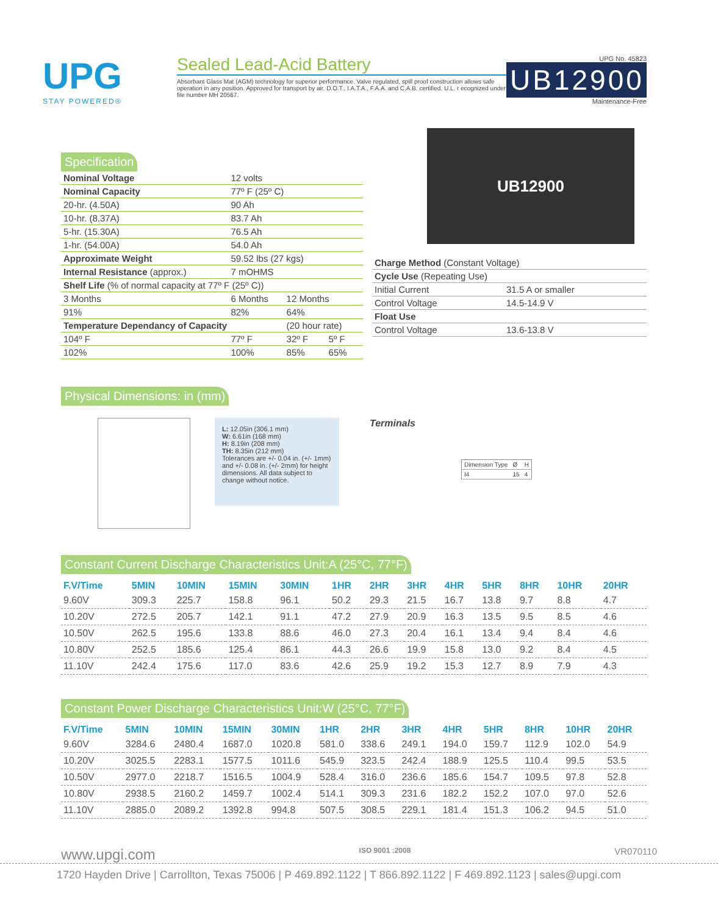UPG
STAY POWERED®
Sealed Lead-Acid Battery
Absorbant Glass Mat (AGM) technology for superior performance. Valve regulated, spill proof construction allows safe operation in any position. Approved for transport by air. D.O.T., I.A.T.A., F.A.A. and C.A.B. certified. U.L. r ecognized under file number MH 20567.
UPG No. 45823
UB12900
Maintenance-Free
Specification
| Nominal Voltage | 12 volts | | |
| Nominal Capacity | 77º F (25º C) | | |
| 20-hr. (4.50A) | 90 Ah | | |
| 10-hr. (8.37A) | 83.7 Ah | | |
| 5-hr. (15.30A) | 76.5 Ah | | |
| 1-hr. (54.00A) | 54.0 Ah | | |
| Approximate Weight | 59.52 lbs (27 kgs) | | |
| Internal Resistance (approx.) | 7 mOHMS | | |
| Shelf Life (% of normal capacity at 77º F (25º C)) | | | |
| 3 Months | 6 Months | 12 Months | |
| 91% | 82% | 64% | |
| Temperature Dependancy of Capacity | | (20 hour rate) | |
| 104º F | 77º F | 32º F | 5º F |
| 102% | 100% | 85% | 65% |
UB12900
| Charge Method (Constant Voltage) | |
| Cycle Use (Repeating Use) | |
| Initial Current | 31.5 A or smaller |
| Control Voltage | 14.5-14.9 V |
| Float Use | |
| Control Voltage | 13.6-13.8 V |
Physical Dimensions: in (mm)
L: 12.05in (306.1 mm)
W: 6.61in (168 mm)
H: 8.19in (208 mm)
TH: 8.35in (212 mm)
Tolerances are +/- 0.04 in. (+/- 1mm) and +/- 0.08 in. (+/- 2mm) for height dimensions. All data subject to change without notice.
Terminals
| Dimension Type | Ø | H |
| I4 | 15 | 4 |
Constant Current Discharge Characteristics Unit:A (25°C, 77°F)
| F.V/Time | 5MIN | 10MIN | 15MIN | 30MIN | 1HR | 2HR | 3HR | 4HR | 5HR | 8HR | 10HR | 20HR |
| --- | --- | --- | --- | --- | --- | --- | --- | --- | --- | --- | --- | --- |
| 9.60V | 309.3 | 225.7 | 158.8 | 96.1 | 50.2 | 29.3 | 21.5 | 16.7 | 13.8 | 9.7 | 8.8 | 4.7 |
| 10.20V | 272.5 | 205.7 | 142.1 | 91.1 | 47.2 | 27.9 | 20.9 | 16.3 | 13.5 | 9.5 | 8.5 | 4.6 |
| 10.50V | 262.5 | 195.6 | 133.8 | 88.6 | 46.0 | 27.3 | 20.4 | 16.1 | 13.4 | 9.4 | 8.4 | 4.6 |
| 10.80V | 252.5 | 185.6 | 125.4 | 86.1 | 44.3 | 26.6 | 19.9 | 15.8 | 13.0 | 9.2 | 8.4 | 4.5 |
| 11.10V | 242.4 | 175.6 | 117.0 | 83.6 | 42.6 | 25.9 | 19.2 | 15.3 | 12.7 | 8.9 | 7.9 | 4.3 |
Constant Power Discharge Characteristics Unit:W (25°C, 77°F)
| F.V/Time | 5MIN | 10MIN | 15MIN | 30MIN | 1HR | 2HR | 3HR | 4HR | 5HR | 8HR | 10HR | 20HR |
| --- | --- | --- | --- | --- | --- | --- | --- | --- | --- | --- | --- | --- |
| 9.60V | 3284.6 | 2480.4 | 1687.0 | 1020.8 | 581.0 | 338.6 | 249.1 | 194.0 | 159.7 | 112.9 | 102.0 | 54.9 |
| 10.20V | 3025.5 | 2283.1 | 1577.5 | 1011.6 | 545.9 | 323.5 | 242.4 | 188.9 | 125.5 | 110.4 | 99.5 | 53.5 |
| 10.50V | 2977.0 | 2218.7 | 1516.5 | 1004.9 | 528.4 | 316.0 | 236.6 | 185.6 | 154.7 | 109.5 | 97.8 | 52.8 |
| 10.80V | 2938.5 | 2160.2 | 1459.7 | 1002.4 | 514.1 | 309.3 | 231.6 | 182.2 | 152.2 | 107.0 | 97.0 | 52.6 |
| 11.10V | 2885.0 | 2089.2 | 1392.8 | 994.8 | 507.5 | 308.5 | 229.1 | 181.4 | 151.3 | 106.2 | 94.5 | 51.0 |
www.upgi.com ISO 9001 :2008 VR070110
1720 Hayden Drive | Carrollton, Texas 75006 | P 469.892.1122 | T 866.892.1122 | F 469.892.1123 | sales@upgi.com